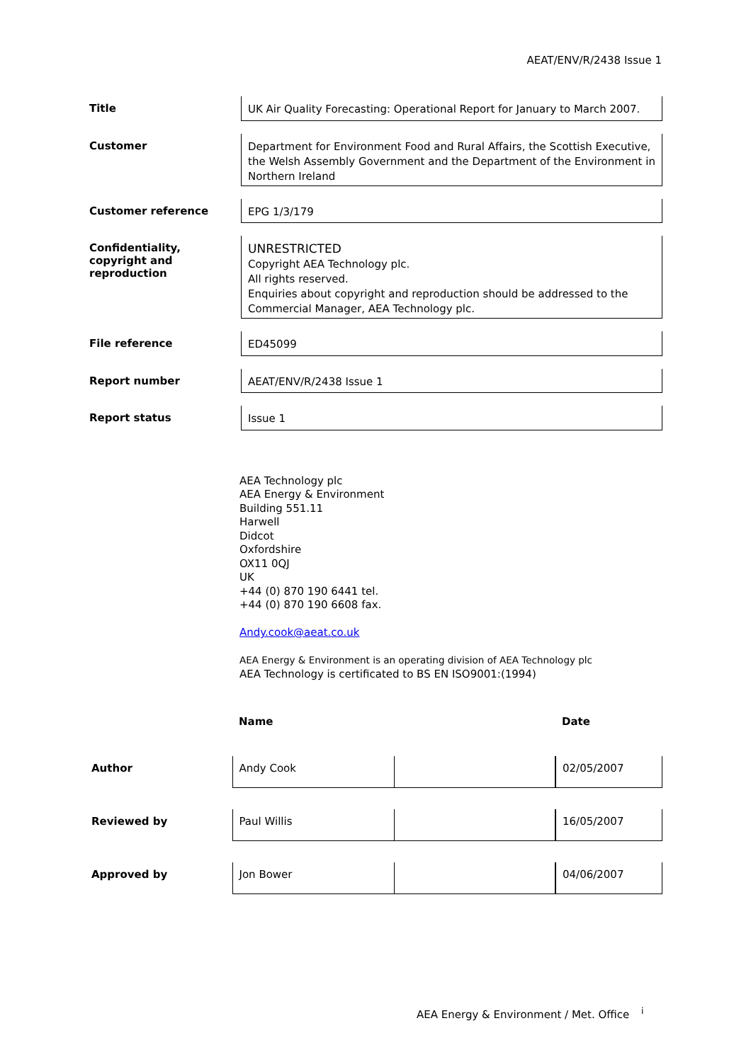AEAT/ENV/R/2438 Issue 1
| Title | UK Air Quality Forecasting: Operational Report for January to March 2007. |
| Customer | Department for Environment Food and Rural Affairs, the Scottish Executive, the Welsh Assembly Government and the Department of the Environment in Northern Ireland |
| Customer reference | EPG 1/3/179 |
| Confidentiality, copyright and reproduction | UNRESTRICTED Copyright AEA Technology plc. All rights reserved. Enquiries about copyright and reproduction should be addressed to the Commercial Manager, AEA Technology plc. |
| File reference | ED45099 |
| Report number | AEAT/ENV/R/2438 Issue 1 |
| Report status | Issue 1 |
AEA Technology plc
AEA Energy & Environment
Building 551.11
Harwell
Didcot
Oxfordshire
OX11 0QJ
UK
+44 (0) 870 190 6441 tel.
+44 (0) 870 190 6608 fax.
Andy.cook@aeat.co.uk
AEA Energy & Environment is an operating division of AEA Technology plc
AEA Technology is certificated to BS EN ISO9001:(1994)
| | Name | | Date |
| Author | Andy Cook | | 02/05/2007 |
| Reviewed by | Paul Willis | | 16/05/2007 |
| Approved by | Jon Bower | | 04/06/2007 |
AEA Energy & Environment / Met. Office <sup>i</sup>